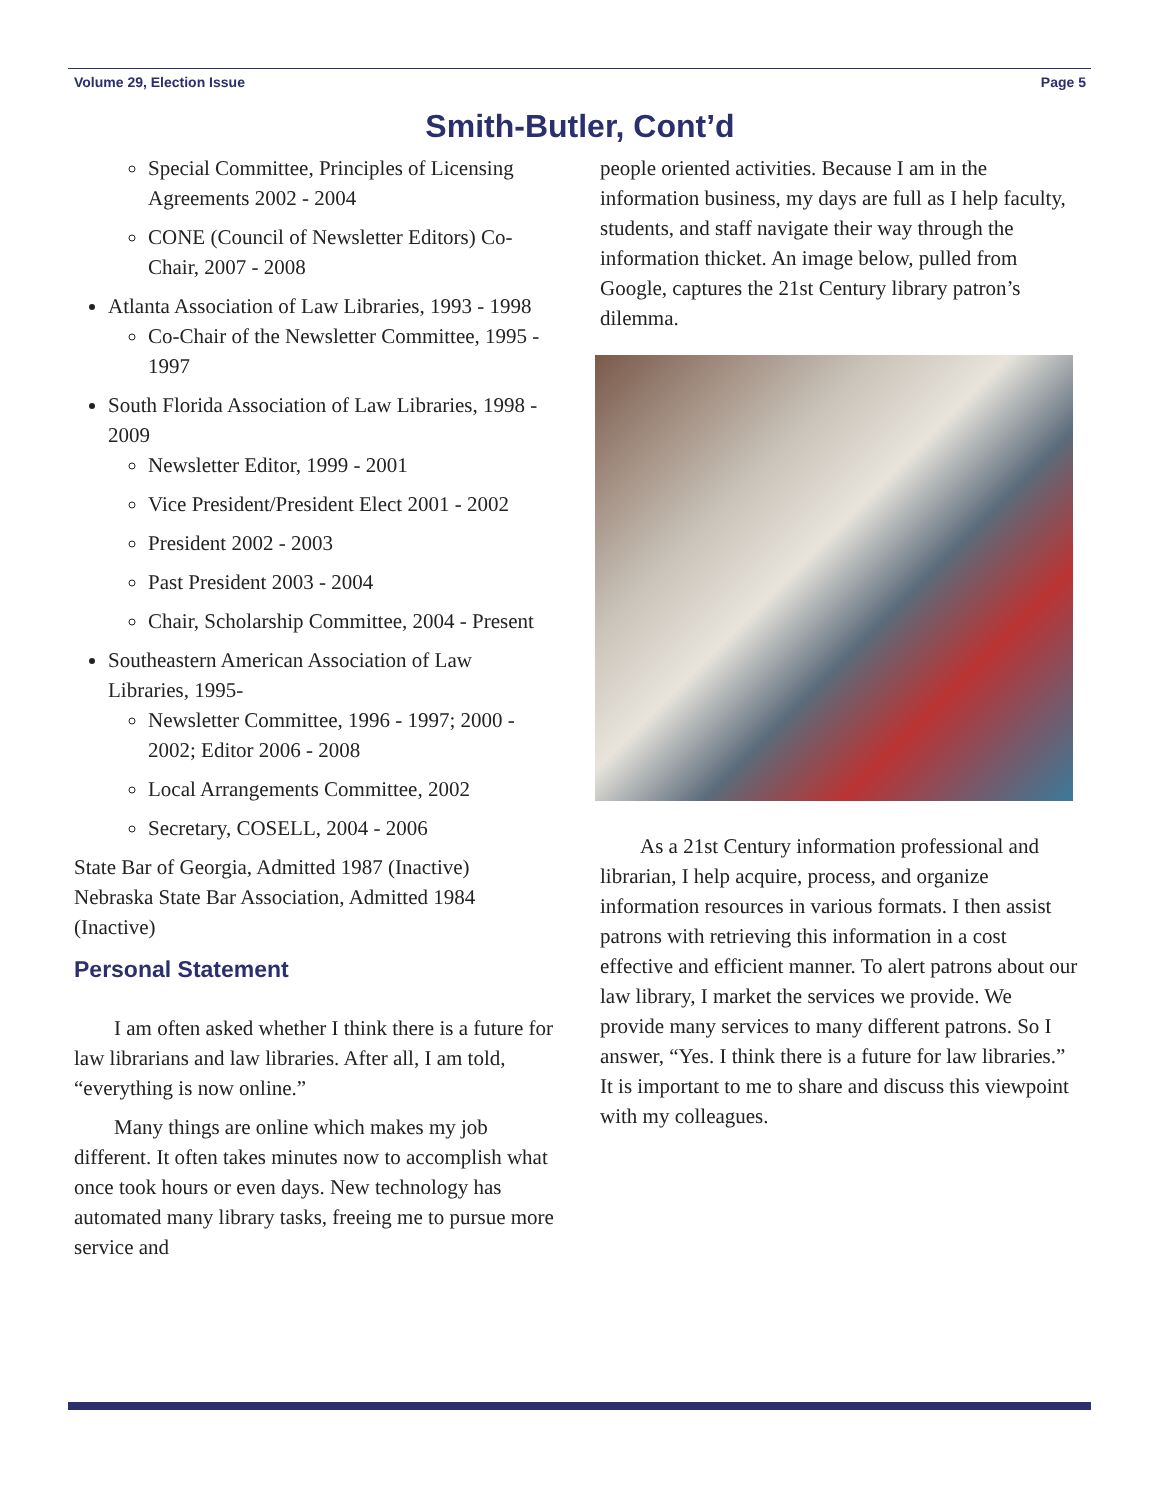Volume 29, Election Issue Page 5
Smith-Butler, Cont’d
Special Committee, Principles of Licensing Agreements 2002 - 2004
CONE (Council of Newsletter Editors) Co-Chair, 2007 - 2008
Atlanta Association of Law Libraries, 1993 - 1998
Co-Chair of the Newsletter Committee, 1995 - 1997
South Florida Association of Law Libraries, 1998 - 2009
Newsletter Editor, 1999 - 2001
Vice President/President Elect 2001 - 2002
President 2002 - 2003
Past President 2003 - 2004
Chair, Scholarship Committee, 2004 - Present
Southeastern American Association of Law Libraries, 1995-
Newsletter Committee, 1996 - 1997; 2000 - 2002; Editor 2006 - 2008
Local Arrangements Committee, 2002
Secretary, COSELL, 2004 - 2006
State Bar of Georgia, Admitted 1987 (Inactive) Nebraska State Bar Association, Admitted 1984 (Inactive)
Personal Statement
I am often asked whether I think there is a future for law librarians and law libraries. After all, I am told, “everything is now online.”
Many things are online which makes my job different. It often takes minutes now to accomplish what once took hours or even days. New technology has automated many library tasks, freeing me to pursue more service and
people oriented activities. Because I am in the information business, my days are full as I help faculty, students, and staff navigate their way through the information thicket. An image below, pulled from Google, captures the 21st Century library patron’s dilemma.
As a 21st Century information professional and librarian, I help acquire, process, and organize information resources in various formats. I then assist patrons with retrieving this information in a cost effective and efficient manner. To alert patrons about our law library, I market the services we provide. We provide many services to many different patrons. So I answer, “Yes. I think there is a future for law libraries.” It is important to me to share and discuss this viewpoint with my colleagues.